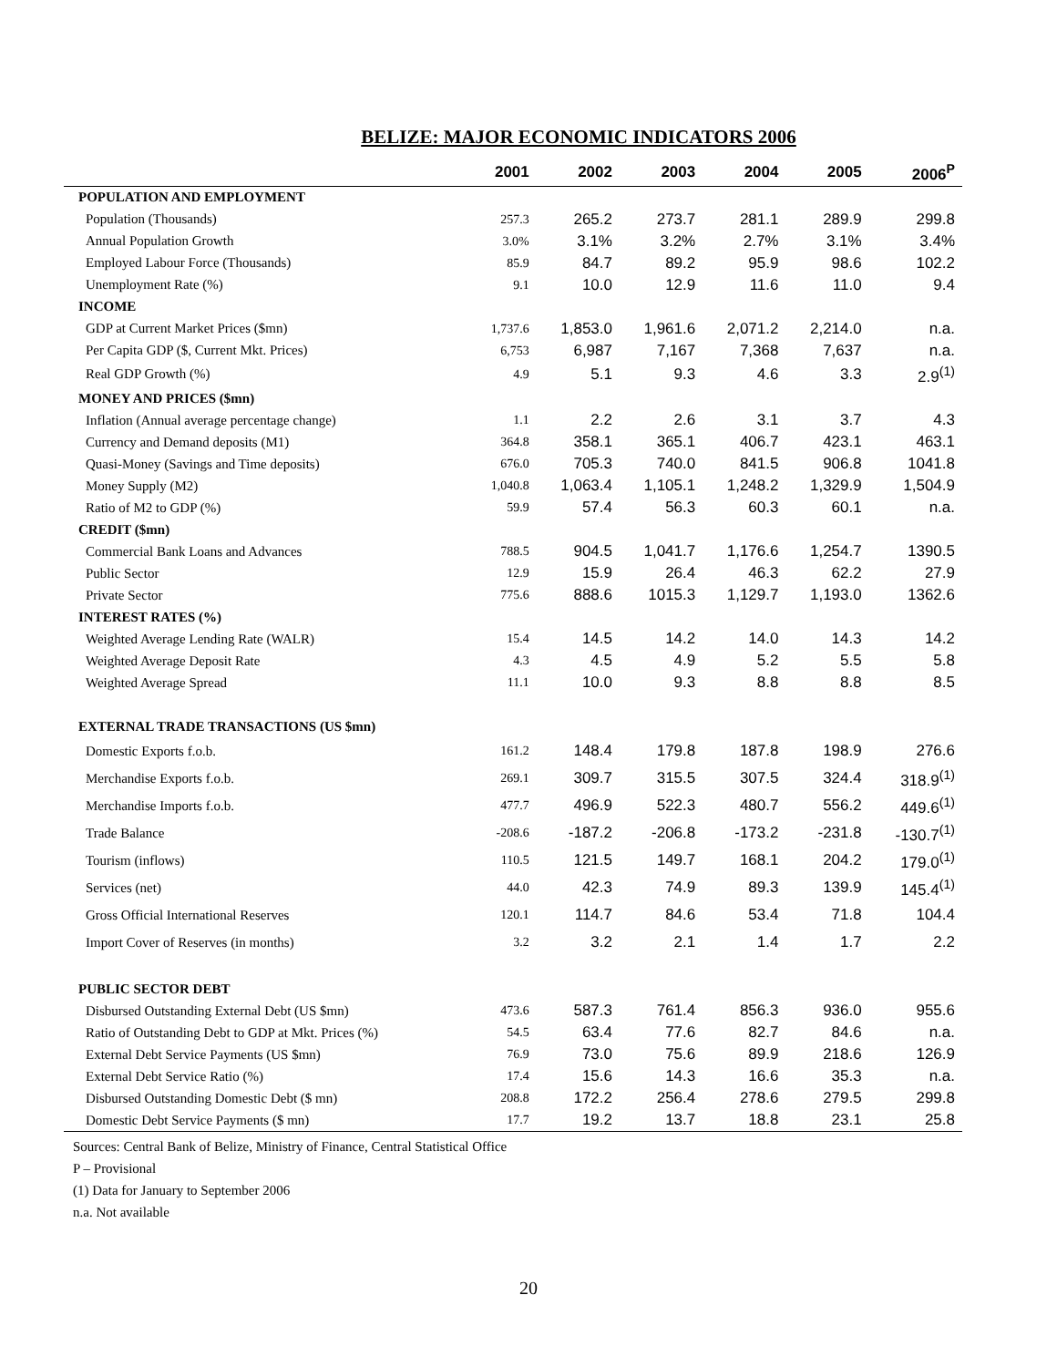BELIZE: MAJOR ECONOMIC INDICATORS 2006
| | 2001 | 2002 | 2003 | 2004 | 2005 | 2006<sup>P</sup> |
| --- | --- | --- | --- | --- | --- | --- |
| POPULATION AND EMPLOYMENT | | | | | | |
| Population (Thousands) | 257.3 | 265.2 | 273.7 | 281.1 | 289.9 | 299.8 |
| Annual Population Growth | 3.0% | 3.1% | 3.2% | 2.7% | 3.1% | 3.4% |
| Employed Labour Force (Thousands) | 85.9 | 84.7 | 89.2 | 95.9 | 98.6 | 102.2 |
| Unemployment Rate (%) | 9.1 | 10.0 | 12.9 | 11.6 | 11.0 | 9.4 |
| INCOME | | | | | | |
| GDP at Current Market Prices ($mn) | 1,737.6 | 1,853.0 | 1,961.6 | 2,071.2 | 2,214.0 | n.a. |
| Per Capita GDP ($, Current Mkt. Prices) | 6,753 | 6,987 | 7,167 | 7,368 | 7,637 | n.a. |
| Real GDP Growth (%) | 4.9 | 5.1 | 9.3 | 4.6 | 3.3 | 2.9<sup>(1)</sup> |
| MONEY AND PRICES ($mn) | | | | | | |
| Inflation (Annual average percentage change) | 1.1 | 2.2 | 2.6 | 3.1 | 3.7 | 4.3 |
| Currency and Demand deposits (M1) | 364.8 | 358.1 | 365.1 | 406.7 | 423.1 | 463.1 |
| Quasi-Money (Savings and Time deposits) | 676.0 | 705.3 | 740.0 | 841.5 | 906.8 | 1041.8 |
| Money Supply (M2) | 1,040.8 | 1,063.4 | 1,105.1 | 1,248.2 | 1,329.9 | 1,504.9 |
| Ratio of M2 to GDP (%) | 59.9 | 57.4 | 56.3 | 60.3 | 60.1 | n.a. |
| CREDIT ($mn) | | | | | | |
| Commercial Bank Loans and Advances | 788.5 | 904.5 | 1,041.7 | 1,176.6 | 1,254.7 | 1390.5 |
| Public Sector | 12.9 | 15.9 | 26.4 | 46.3 | 62.2 | 27.9 |
| Private Sector | 775.6 | 888.6 | 1015.3 | 1,129.7 | 1,193.0 | 1362.6 |
| INTEREST RATES (%) | | | | | | |
| Weighted Average Lending Rate (WALR) | 15.4 | 14.5 | 14.2 | 14.0 | 14.3 | 14.2 |
| Weighted Average Deposit Rate | 4.3 | 4.5 | 4.9 | 5.2 | 5.5 | 5.8 |
| Weighted Average Spread | 11.1 | 10.0 | 9.3 | 8.8 | 8.8 | 8.5 |
| EXTERNAL TRADE TRANSACTIONS (US $mn) | | | | | | |
| Domestic Exports f.o.b. | 161.2 | 148.4 | 179.8 | 187.8 | 198.9 | 276.6 |
| Merchandise Exports f.o.b. | 269.1 | 309.7 | 315.5 | 307.5 | 324.4 | 318.9<sup>(1)</sup> |
| Merchandise Imports f.o.b. | 477.7 | 496.9 | 522.3 | 480.7 | 556.2 | 449.6<sup>(1)</sup> |
| Trade Balance | -208.6 | -187.2 | -206.8 | -173.2 | -231.8 | -130.7<sup>(1)</sup> |
| Tourism (inflows) | 110.5 | 121.5 | 149.7 | 168.1 | 204.2 | 179.0<sup>(1)</sup> |
| Services (net) | 44.0 | 42.3 | 74.9 | 89.3 | 139.9 | 145.4<sup>(1)</sup> |
| Gross Official International Reserves | 120.1 | 114.7 | 84.6 | 53.4 | 71.8 | 104.4 |
| Import Cover of Reserves (in months) | 3.2 | 3.2 | 2.1 | 1.4 | 1.7 | 2.2 |
| PUBLIC SECTOR DEBT | | | | | | |
| Disbursed Outstanding External Debt (US $mn) | 473.6 | 587.3 | 761.4 | 856.3 | 936.0 | 955.6 |
| Ratio of Outstanding Debt to GDP at Mkt. Prices (%) | 54.5 | 63.4 | 77.6 | 82.7 | 84.6 | n.a. |
| External Debt Service Payments (US $mn) | 76.9 | 73.0 | 75.6 | 89.9 | 218.6 | 126.9 |
| External Debt Service Ratio (%) | 17.4 | 15.6 | 14.3 | 16.6 | 35.3 | n.a. |
| Disbursed Outstanding Domestic Debt ($ mn) | 208.8 | 172.2 | 256.4 | 278.6 | 279.5 | 299.8 |
| Domestic Debt Service Payments ($ mn) | 17.7 | 19.2 | 13.7 | 18.8 | 23.1 | 25.8 |
Sources: Central Bank of Belize, Ministry of Finance, Central Statistical Office
P – Provisional
(1) Data for January to September 2006
n.a. Not available
20